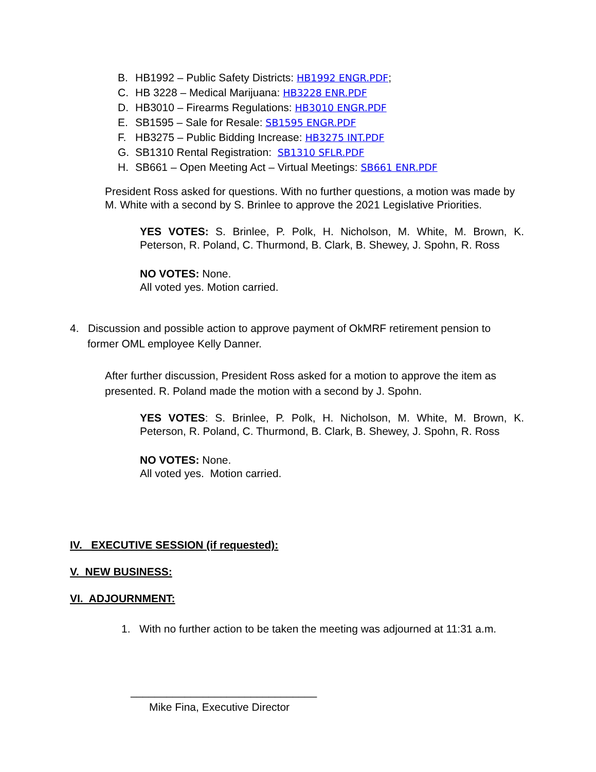B. HB1992 – Public Safety Districts: HB1992 ENGR.PDF;
C. HB 3228 – Medical Marijuana: HB3228 ENR.PDF
D. HB3010 – Firearms Regulations: HB3010 ENGR.PDF
E. SB1595 – Sale for Resale: SB1595 ENGR.PDF
F. HB3275 – Public Bidding Increase: HB3275 INT.PDF
G. SB1310 Rental Registration: SB1310 SFLR.PDF
H. SB661 – Open Meeting Act – Virtual Meetings: SB661 ENR.PDF
President Ross asked for questions. With no further questions, a motion was made by M. White with a second by S. Brinlee to approve the 2021 Legislative Priorities.
YES VOTES: S. Brinlee, P. Polk, H. Nicholson, M. White, M. Brown, K. Peterson, R. Poland, C. Thurmond, B. Clark, B. Shewey, J. Spohn, R. Ross
NO VOTES: None.
All voted yes. Motion carried.
4. Discussion and possible action to approve payment of OkMRF retirement pension to former OML employee Kelly Danner.
After further discussion, President Ross asked for a motion to approve the item as presented. R. Poland made the motion with a second by J. Spohn.
YES VOTES: S. Brinlee, P. Polk, H. Nicholson, M. White, M. Brown, K. Peterson, R. Poland, C. Thurmond, B. Clark, B. Shewey, J. Spohn, R. Ross
NO VOTES: None.
All voted yes. Motion carried.
IV. EXECUTIVE SESSION (if requested):
V. NEW BUSINESS:
VI. ADJOURNMENT:
1. With no further action to be taken the meeting was adjourned at 11:31 a.m.
_______________________________
Mike Fina, Executive Director